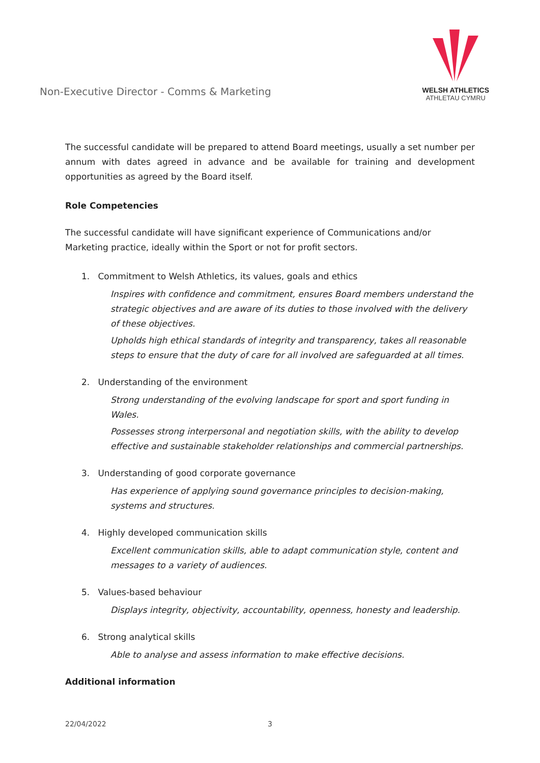Non-Executive Director - Comms & Marketing
WELSH ATHLETICS
ATHLETAU CYMRU
The successful candidate will be prepared to attend Board meetings, usually a set number per annum with dates agreed in advance and be available for training and development opportunities as agreed by the Board itself.
Role Competencies
The successful candidate will have significant experience of Communications and/or Marketing practice, ideally within the Sport or not for profit sectors.
1. Commitment to Welsh Athletics, its values, goals and ethics
Inspires with confidence and commitment, ensures Board members understand the strategic objectives and are aware of its duties to those involved with the delivery of these objectives.
Upholds high ethical standards of integrity and transparency, takes all reasonable steps to ensure that the duty of care for all involved are safeguarded at all times.
2. Understanding of the environment
Strong understanding of the evolving landscape for sport and sport funding in Wales.
Possesses strong interpersonal and negotiation skills, with the ability to develop effective and sustainable stakeholder relationships and commercial partnerships.
3. Understanding of good corporate governance
Has experience of applying sound governance principles to decision-making, systems and structures.
4. Highly developed communication skills
Excellent communication skills, able to adapt communication style, content and messages to a variety of audiences.
5. Values-based behaviour
Displays integrity, objectivity, accountability, openness, honesty and leadership.
6. Strong analytical skills
Able to analyse and assess information to make effective decisions.
Additional information
22/04/2022 3